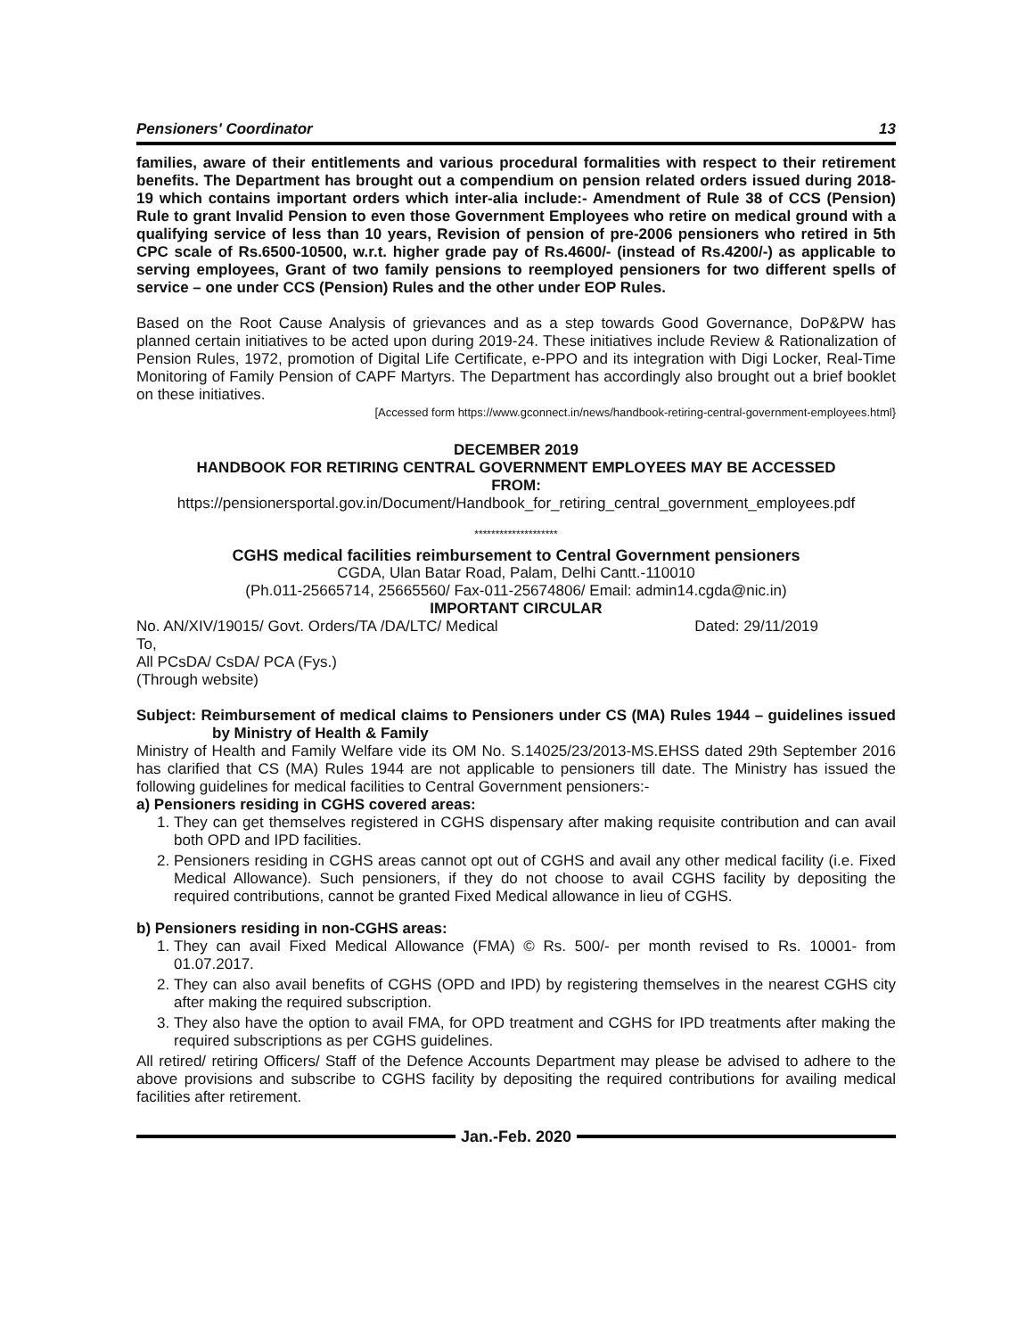Pensioners' Coordinator 13
families, aware of their entitlements and various procedural formalities with respect to their retirement benefits. The Department has brought out a compendium on pension related orders issued during 2018-19 which contains important orders which inter-alia include:- Amendment of Rule 38 of CCS (Pension) Rule to grant Invalid Pension to even those Government Employees who retire on medical ground with a qualifying service of less than 10 years, Revision of pension of pre-2006 pensioners who retired in 5th CPC scale of Rs.6500-10500, w.r.t. higher grade pay of Rs.4600/- (instead of Rs.4200/-) as applicable to serving employees, Grant of two family pensions to reemployed pensioners for two different spells of service – one under CCS (Pension) Rules and the other under EOP Rules.
Based on the Root Cause Analysis of grievances and as a step towards Good Governance, DoP&PW has planned certain initiatives to be acted upon during 2019-24. These initiatives include Review & Rationalization of Pension Rules, 1972, promotion of Digital Life Certificate, e-PPO and its integration with Digi Locker, Real-Time Monitoring of Family Pension of CAPF Martyrs. The Department has accordingly also brought out a brief booklet on these initiatives.
[Accessed form https://www.gconnect.in/news/handbook-retiring-central-government-employees.html}
DECEMBER 2019
HANDBOOK FOR RETIRING CENTRAL GOVERNMENT EMPLOYEES MAY BE ACCESSED
FROM:
https://pensionersportal.gov.in/Document/Handbook_for_retiring_central_government_employees.pdf
********************
CGHS medical facilities reimbursement to Central Government pensioners
CGDA, Ulan Batar Road, Palam, Delhi Cantt.-110010
(Ph.011-25665714, 25665560/ Fax-011-25674806/ Email: admin14.cgda@nic.in)
IMPORTANT CIRCULAR
No. AN/XIV/19015/ Govt. Orders/TA /DA/LTC/ Medical Dated: 29/11/2019
To,
All PCsDA/ CsDA/ PCA (Fys.)
(Through website)
Subject: Reimbursement of medical claims to Pensioners under CS (MA) Rules 1944 – guidelines issued by Ministry of Health & Family
Ministry of Health and Family Welfare vide its OM No. S.14025/23/2013-MS.EHSS dated 29th September 2016 has clarified that CS (MA) Rules 1944 are not applicable to pensioners till date. The Ministry has issued the following guidelines for medical facilities to Central Government pensioners:-
a) Pensioners residing in CGHS covered areas:
1. They can get themselves registered in CGHS dispensary after making requisite contribution and can avail both OPD and IPD facilities.
2. Pensioners residing in CGHS areas cannot opt out of CGHS and avail any other medical facility (i.e. Fixed Medical Allowance). Such pensioners, if they do not choose to avail CGHS facility by depositing the required contributions, cannot be granted Fixed Medical allowance in lieu of CGHS.
b) Pensioners residing in non-CGHS areas:
1. They can avail Fixed Medical Allowance (FMA) © Rs. 500/- per month revised to Rs. 10001- from 01.07.2017.
2. They can also avail benefits of CGHS (OPD and IPD) by registering themselves in the nearest CGHS city after making the required subscription.
3. They also have the option to avail FMA, for OPD treatment and CGHS for IPD treatments after making the required subscriptions as per CGHS guidelines.
All retired/ retiring Officers/ Staff of the Defence Accounts Department may please be advised to adhere to the above provisions and subscribe to CGHS facility by depositing the required contributions for availing medical facilities after retirement.
Jan.-Feb. 2020